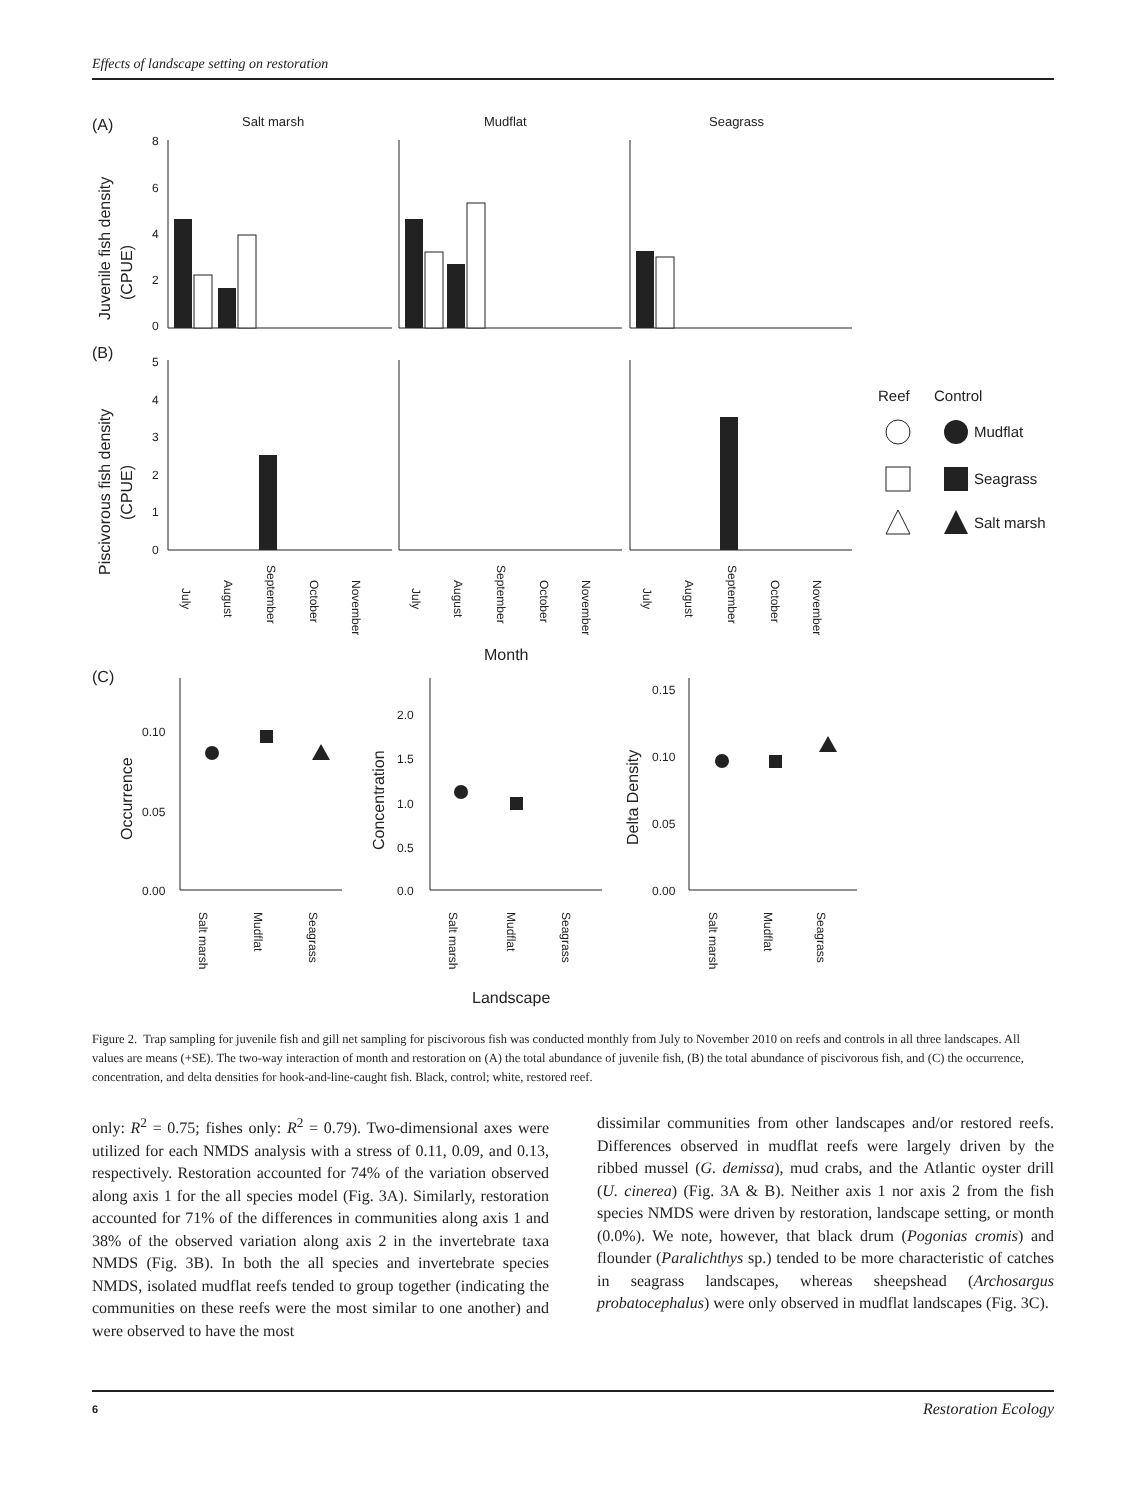Effects of landscape setting on restoration
(A)
Salt marsh
Mudflat
Seagrass
Juvenile fish density
(CPUE)
8
6
4
2
0
(B)
Piscivorous fish density
(CPUE)
5
4
3
2
1
0
July
August
September
October
November
July
August
September
October
November
July
August
September
October
November
Month
Reef
Control
Mudflat
Seagrass
Salt marsh
(C)
Occurrence
Concentration
Delta Density
0.10
0.05
0.00
2.0
1.5
1.0
0.5
0.0
0.15
0.10
0.05
0.00
Salt marsh
Mudflat
Seagrass
Salt marsh
Mudflat
Seagrass
Salt marsh
Mudflat
Seagrass
Landscape
Figure 2. Trap sampling for juvenile fish and gill net sampling for piscivorous fish was conducted monthly from July to November 2010 on reefs and controls in all three landscapes. All values are means (+SE). The two-way interaction of month and restoration on (A) the total abundance of juvenile fish, (B) the total abundance of piscivorous fish, and (C) the occurrence, concentration, and delta densities for hook-and-line-caught fish. Black, control; white, restored reef.
only: R<sup>2</sup> = 0.75; fishes only: R<sup>2</sup> = 0.79). Two-dimensional axes were utilized for each NMDS analysis with a stress of 0.11, 0.09, and 0.13, respectively. Restoration accounted for 74% of the variation observed along axis 1 for the all species model (Fig. 3A). Similarly, restoration accounted for 71% of the differences in communities along axis 1 and 38% of the observed variation along axis 2 in the invertebrate taxa NMDS (Fig. 3B). In both the all species and invertebrate species NMDS, isolated mudflat reefs tended to group together (indicating the communities on these reefs were the most similar to one another) and were observed to have the most
dissimilar communities from other landscapes and/or restored reefs. Differences observed in mudflat reefs were largely driven by the ribbed mussel (G. demissa), mud crabs, and the Atlantic oyster drill (U. cinerea) (Fig. 3A & B). Neither axis 1 nor axis 2 from the fish species NMDS were driven by restoration, landscape setting, or month (0.0%). We note, however, that black drum (Pogonias cromis) and flounder (Paralichthys sp.) tended to be more characteristic of catches in seagrass landscapes, whereas sheepshead (Archosargus probatocephalus) were only observed in mudflat landscapes (Fig. 3C).
6 Restoration Ecology